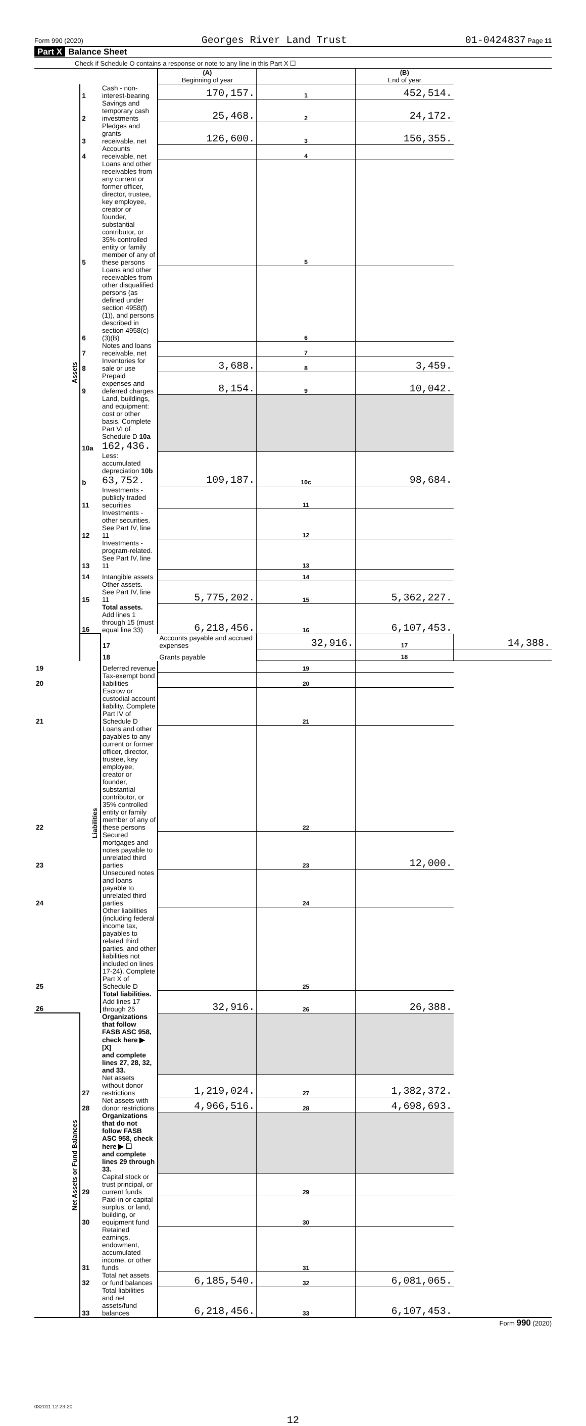Form 990 (2020) Georges River Land Trust 01-0424837 Page 11
Part X Balance Sheet
Check if Schedule O contains a response or note to any line in this Part X ☐
| | | | (A) Beginning of year | | (B) End of year | |
| --- | --- | --- | --- | --- | --- | --- |
| Assets | 1 | Cash - non-interest-bearing | 170,157. | 1 | 452,514. | |
| | 2 | Savings and temporary cash investments | 25,468. | 2 | 24,172. | |
| | 3 | Pledges and grants receivable, net | 126,600. | 3 | 156,355. | |
| | 4 | Accounts receivable, net | | 4 | | |
| | 5 | Loans and other receivables from any current or former officer, director, trustee, key employee, creator or founder, substantial contributor, or 35% controlled entity or family member of any of these persons | | 5 | | |
| | 6 | Loans and other receivables from other disqualified persons (as defined under section 4958(f)(1)), and persons described in section 4958(c)(3)(B) | | 6 | | |
| | 7 | Notes and loans receivable, net | | 7 | | |
| | 8 | Inventories for sale or use | 3,688. | 8 | 3,459. | |
| | 9 | Prepaid expenses and deferred charges | 8,154. | 9 | 10,042. | |
| | 10a | Land, buildings, and equipment: cost or other basis. Complete Part VI of Schedule D 10a 162,436. | | | | |
| | b | Less: accumulated depreciation 10b 63,752. | 109,187. | 10c | 98,684. | |
| | 11 | Investments - publicly traded securities | | 11 | | |
| | 12 | Investments - other securities. See Part IV, line 11 | | 12 | | |
| | 13 | Investments - program-related. See Part IV, line 11 | | 13 | | |
| | 14 | Intangible assets | | 14 | | |
| | 15 | Other assets. See Part IV, line 11 | 5,775,202. | 15 | 5,362,227. | |
| | 16 | Total assets. Add lines 1 through 15 (must equal line 33) | 6,218,456. | 16 | 6,107,453. | |
| | Liabilities | 17 | Accounts payable and accrued expenses | 32,916. | 17 | 14,388. |
| | | 18 | Grants payable | | 18 | |
| 19 | | Deferred revenue | | 19 | | |
| 20 | | Tax-exempt bond liabilities | | 20 | | |
| 21 | | Escrow or custodial account liability. Complete Part IV of Schedule D | | 21 | | |
| 22 | | Loans and other payables to any current or former officer, director, trustee, key employee, creator or founder, substantial contributor, or 35% controlled entity or family member of any of these persons | | 22 | | |
| 23 | | Secured mortgages and notes payable to unrelated third parties | | 23 | 12,000. | |
| 24 | | Unsecured notes and loans payable to unrelated third parties | | 24 | | |
| 25 | | Other liabilities (including federal income tax, payables to related third parties, and other liabilities not included on lines 17-24). Complete Part X of Schedule D | | 25 | | |
| 26 | | Total liabilities. Add lines 17 through 25 | 32,916. | 26 | 26,388. | |
| Net Assets or Fund Balances | | Organizations that follow FASB ASC 958, check here ▶ [X] and complete lines 27, 28, 32, and 33. | | | | |
| | 27 | Net assets without donor restrictions | 1,219,024. | 27 | 1,382,372. | |
| | 28 | Net assets with donor restrictions | 4,966,516. | 28 | 4,698,693. | |
| | | Organizations that do not follow FASB ASC 958, check here ▶ ☐ and complete lines 29 through 33. | | | | |
| | 29 | Capital stock or trust principal, or current funds | | 29 | | |
| | 30 | Paid-in or capital surplus, or land, building, or equipment fund | | 30 | | |
| | 31 | Retained earnings, endowment, accumulated income, or other funds | | 31 | | |
| | 32 | Total net assets or fund balances | 6,185,540. | 32 | 6,081,065. | |
| | 33 | Total liabilities and net assets/fund balances | 6,218,456. | 33 | 6,107,453. | |
Form 990 (2020)
032011 12-23-20
12